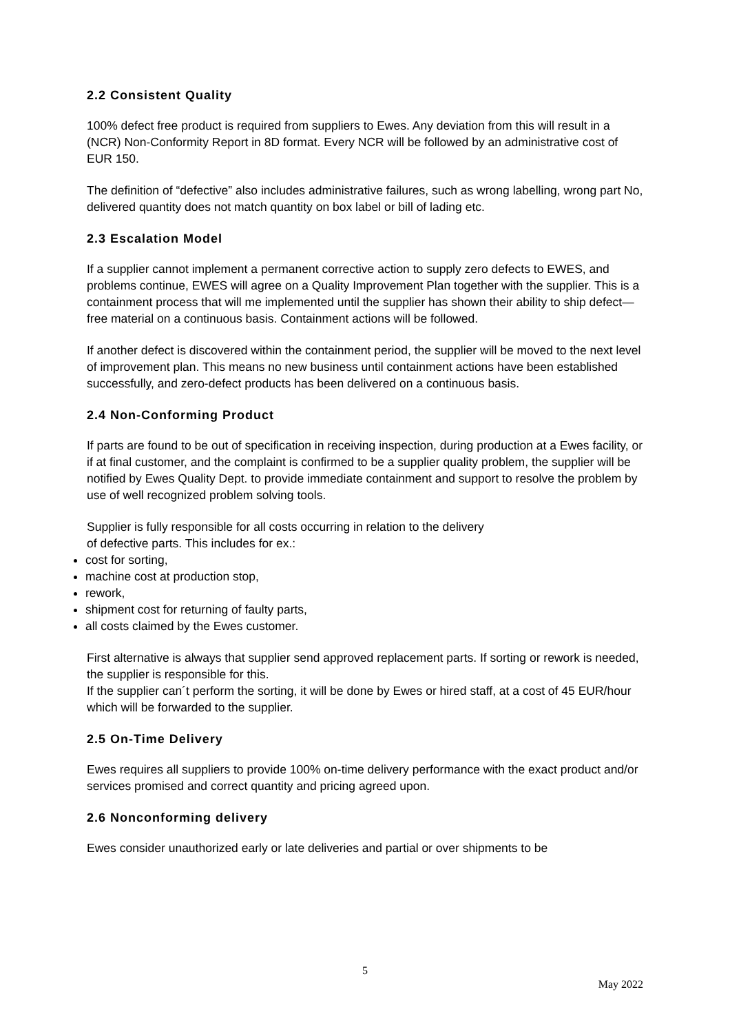2.2 Consistent Quality
100% defect free product is required from suppliers to Ewes. Any deviation from this will result in a (NCR) Non-Conformity Report in 8D format. Every NCR will be followed by an administrative cost of EUR 150.
The definition of “defective” also includes administrative failures, such as wrong labelling, wrong part No, delivered quantity does not match quantity on box label or bill of lading etc.
2.3 Escalation Model
If a supplier cannot implement a permanent corrective action to supply zero defects to EWES, and problems continue, EWES will agree on a Quality Improvement Plan together with the supplier. This is a containment process that will me implemented until the supplier has shown their ability to ship defect—free material on a continuous basis. Containment actions will be followed.
If another defect is discovered within the containment period, the supplier will be moved to the next level of improvement plan. This means no new business until containment actions have been established successfully, and zero-defect products has been delivered on a continuous basis.
2.4 Non-Conforming Product
If parts are found to be out of specification in receiving inspection, during production at a Ewes facility, or if at final customer, and the complaint is confirmed to be a supplier quality problem, the supplier will be notified by Ewes Quality Dept. to provide immediate containment and support to resolve the problem by use of well recognized problem solving tools.
Supplier is fully responsible for all costs occurring in relation to the delivery
of defective parts. This includes for ex.:
cost for sorting,
machine cost at production stop,
rework,
shipment cost for returning of faulty parts,
all costs claimed by the Ewes customer.
First alternative is always that supplier send approved replacement parts. If sorting or rework is needed, the supplier is responsible for this.
If the supplier can´t perform the sorting, it will be done by Ewes or hired staff, at a cost of 45 EUR/hour which will be forwarded to the supplier.
2.5 On-Time Delivery
Ewes requires all suppliers to provide 100% on-time delivery performance with the exact product and/or services promised and correct quantity and pricing agreed upon.
2.6 Nonconforming delivery
Ewes consider unauthorized early or late deliveries and partial or over shipments to be
5
May 2022